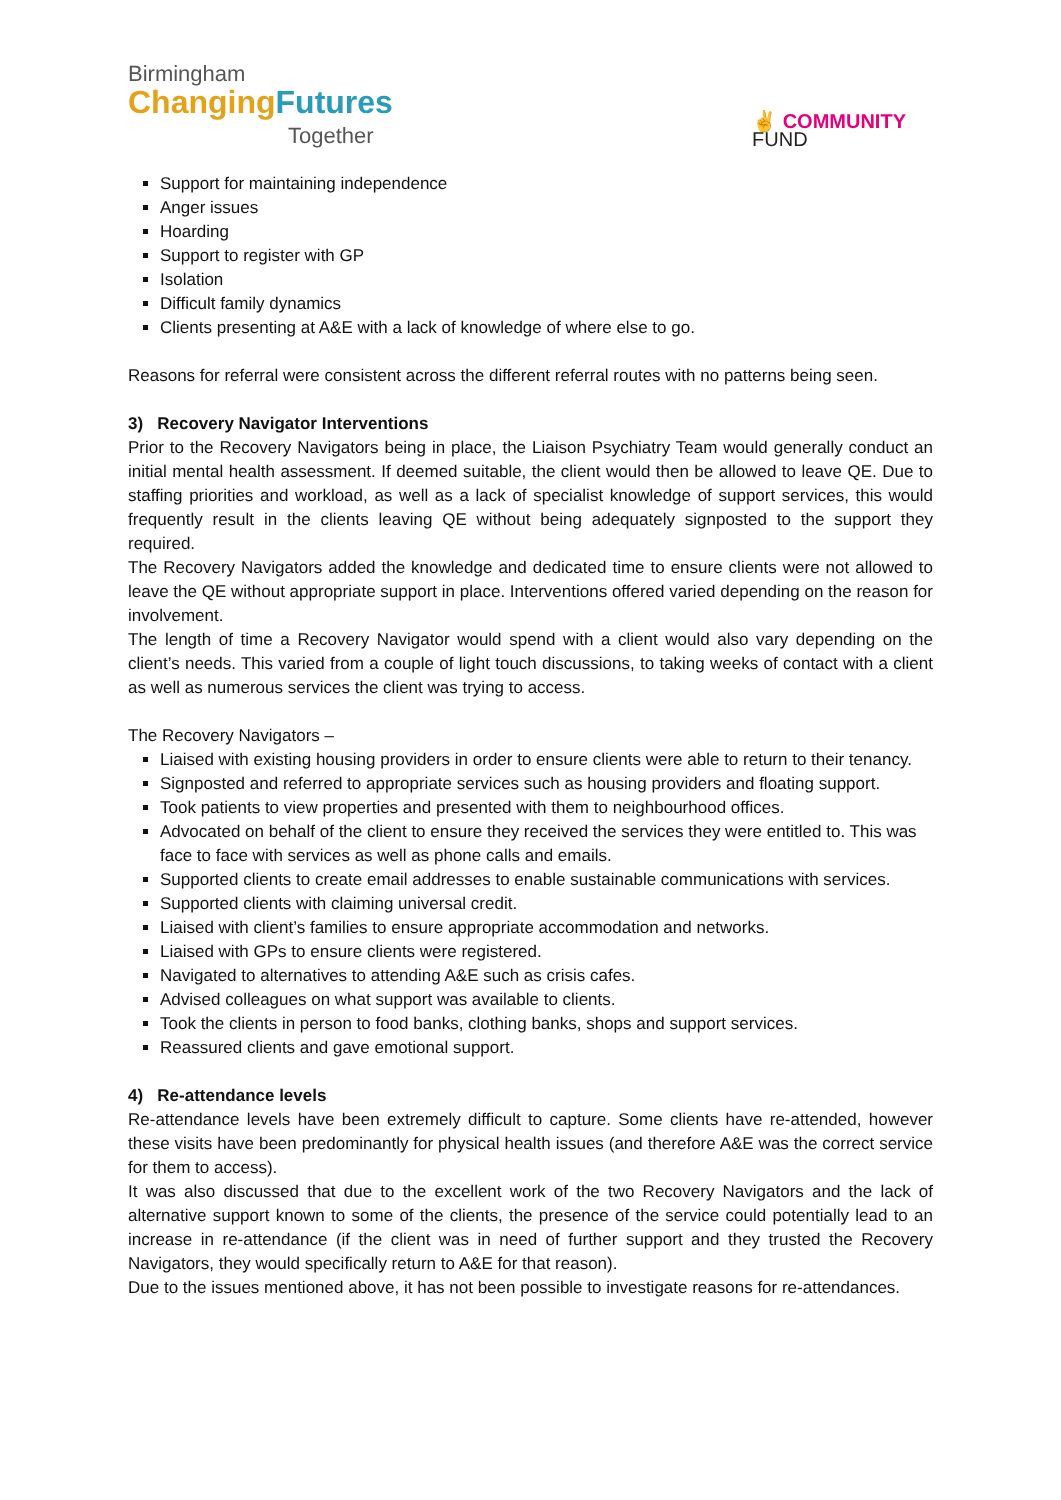Birmingham
Changing Futures
Together
✌ COMMUNITY
FUND
Support for maintaining independence
Anger issues
Hoarding
Support to register with GP
Isolation
Difficult family dynamics
Clients presenting at A&E with a lack of knowledge of where else to go.
Reasons for referral were consistent across the different referral routes with no patterns being seen.
3) Recovery Navigator Interventions
Prior to the Recovery Navigators being in place, the Liaison Psychiatry Team would generally conduct an initial mental health assessment. If deemed suitable, the client would then be allowed to leave QE. Due to staffing priorities and workload, as well as a lack of specialist knowledge of support services, this would frequently result in the clients leaving QE without being adequately signposted to the support they required.
The Recovery Navigators added the knowledge and dedicated time to ensure clients were not allowed to leave the QE without appropriate support in place. Interventions offered varied depending on the reason for involvement.
The length of time a Recovery Navigator would spend with a client would also vary depending on the client’s needs. This varied from a couple of light touch discussions, to taking weeks of contact with a client as well as numerous services the client was trying to access.
The Recovery Navigators –
Liaised with existing housing providers in order to ensure clients were able to return to their tenancy.
Signposted and referred to appropriate services such as housing providers and floating support.
Took patients to view properties and presented with them to neighbourhood offices.
Advocated on behalf of the client to ensure they received the services they were entitled to. This was face to face with services as well as phone calls and emails.
Supported clients to create email addresses to enable sustainable communications with services.
Supported clients with claiming universal credit.
Liaised with client’s families to ensure appropriate accommodation and networks.
Liaised with GPs to ensure clients were registered.
Navigated to alternatives to attending A&E such as crisis cafes.
Advised colleagues on what support was available to clients.
Took the clients in person to food banks, clothing banks, shops and support services.
Reassured clients and gave emotional support.
4) Re-attendance levels
Re-attendance levels have been extremely difficult to capture. Some clients have re-attended, however these visits have been predominantly for physical health issues (and therefore A&E was the correct service for them to access).
It was also discussed that due to the excellent work of the two Recovery Navigators and the lack of alternative support known to some of the clients, the presence of the service could potentially lead to an increase in re-attendance (if the client was in need of further support and they trusted the Recovery Navigators, they would specifically return to A&E for that reason).
Due to the issues mentioned above, it has not been possible to investigate reasons for re-attendances.